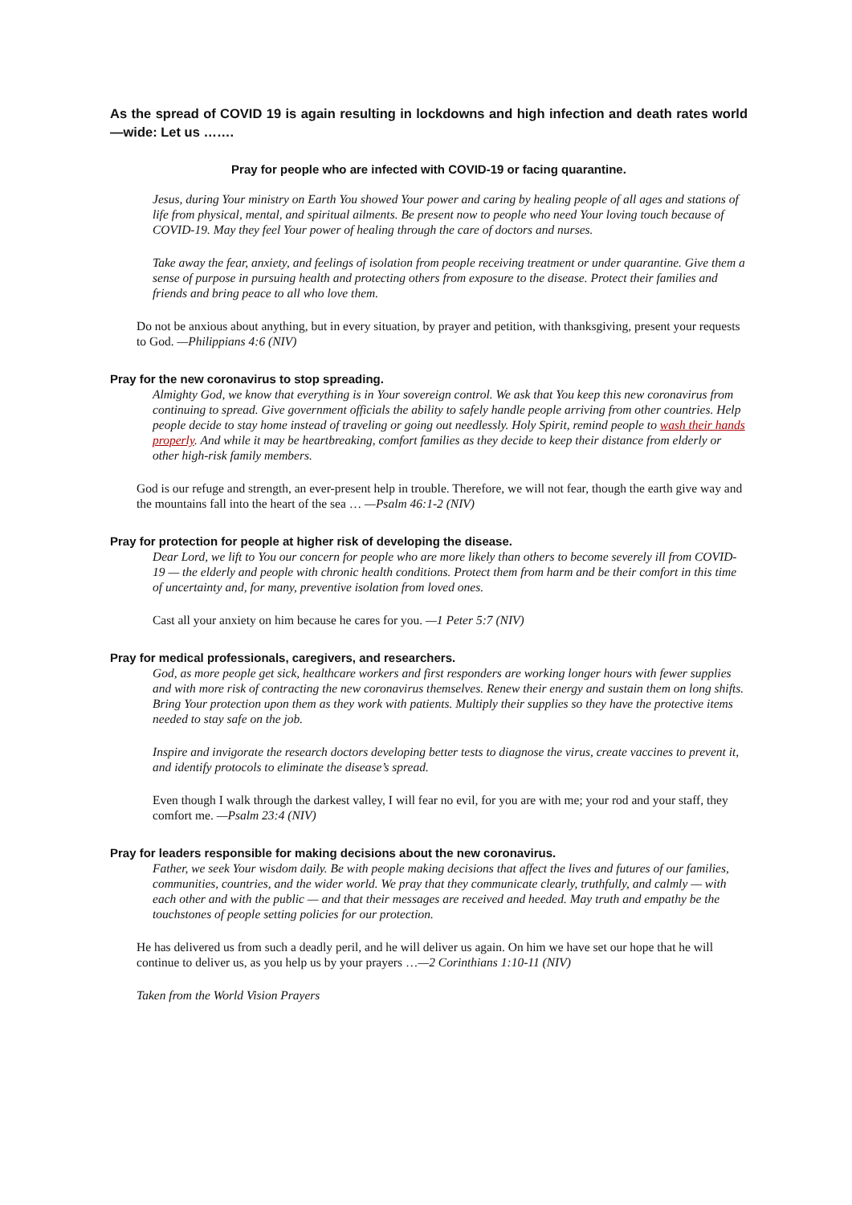As the spread of COVID 19 is again resulting in lockdowns and high infection and death rates world—wide: Let us …….
Pray for people who are infected with COVID-19 or facing quarantine.
Jesus, during Your ministry on Earth You showed Your power and caring by healing people of all ages and stations of life from physical, mental, and spiritual ailments. Be present now to people who need Your loving touch because of COVID-19. May they feel Your power of healing through the care of doctors and nurses.
Take away the fear, anxiety, and feelings of isolation from people receiving treatment or under quarantine. Give them a sense of purpose in pursuing health and protecting others from exposure to the disease. Protect their families and friends and bring peace to all who love them.
Do not be anxious about anything, but in every situation, by prayer and petition, with thanksgiving, present your requests to God. —Philippians 4:6 (NIV)
Pray for the new coronavirus to stop spreading.
Almighty God, we know that everything is in Your sovereign control. We ask that You keep this new coronavirus from continuing to spread. Give government officials the ability to safely handle people arriving from other countries. Help people decide to stay home instead of traveling or going out needlessly. Holy Spirit, remind people to wash their hands properly. And while it may be heartbreaking, comfort families as they decide to keep their distance from elderly or other high-risk family members.
God is our refuge and strength, an ever-present help in trouble. Therefore, we will not fear, though the earth give way and the mountains fall into the heart of the sea … —Psalm 46:1-2 (NIV)
Pray for protection for people at higher risk of developing the disease.
Dear Lord, we lift to You our concern for people who are more likely than others to become severely ill from COVID-19 — the elderly and people with chronic health conditions. Protect them from harm and be their comfort in this time of uncertainty and, for many, preventive isolation from loved ones.
Cast all your anxiety on him because he cares for you. —1 Peter 5:7 (NIV)
Pray for medical professionals, caregivers, and researchers.
God, as more people get sick, healthcare workers and first responders are working longer hours with fewer supplies and with more risk of contracting the new coronavirus themselves. Renew their energy and sustain them on long shifts. Bring Your protection upon them as they work with patients. Multiply their supplies so they have the protective items needed to stay safe on the job.
Inspire and invigorate the research doctors developing better tests to diagnose the virus, create vaccines to prevent it, and identify protocols to eliminate the disease’s spread.
Even though I walk through the darkest valley, I will fear no evil, for you are with me; your rod and your staff, they comfort me. —Psalm 23:4 (NIV)
Pray for leaders responsible for making decisions about the new coronavirus.
Father, we seek Your wisdom daily. Be with people making decisions that affect the lives and futures of our families, communities, countries, and the wider world. We pray that they communicate clearly, truthfully, and calmly — with each other and with the public — and that their messages are received and heeded. May truth and empathy be the touchstones of people setting policies for our protection.
He has delivered us from such a deadly peril, and he will deliver us again. On him we have set our hope that he will continue to deliver us, as you help us by your prayers …—2 Corinthians 1:10-11 (NIV)
Taken from the World Vision Prayers